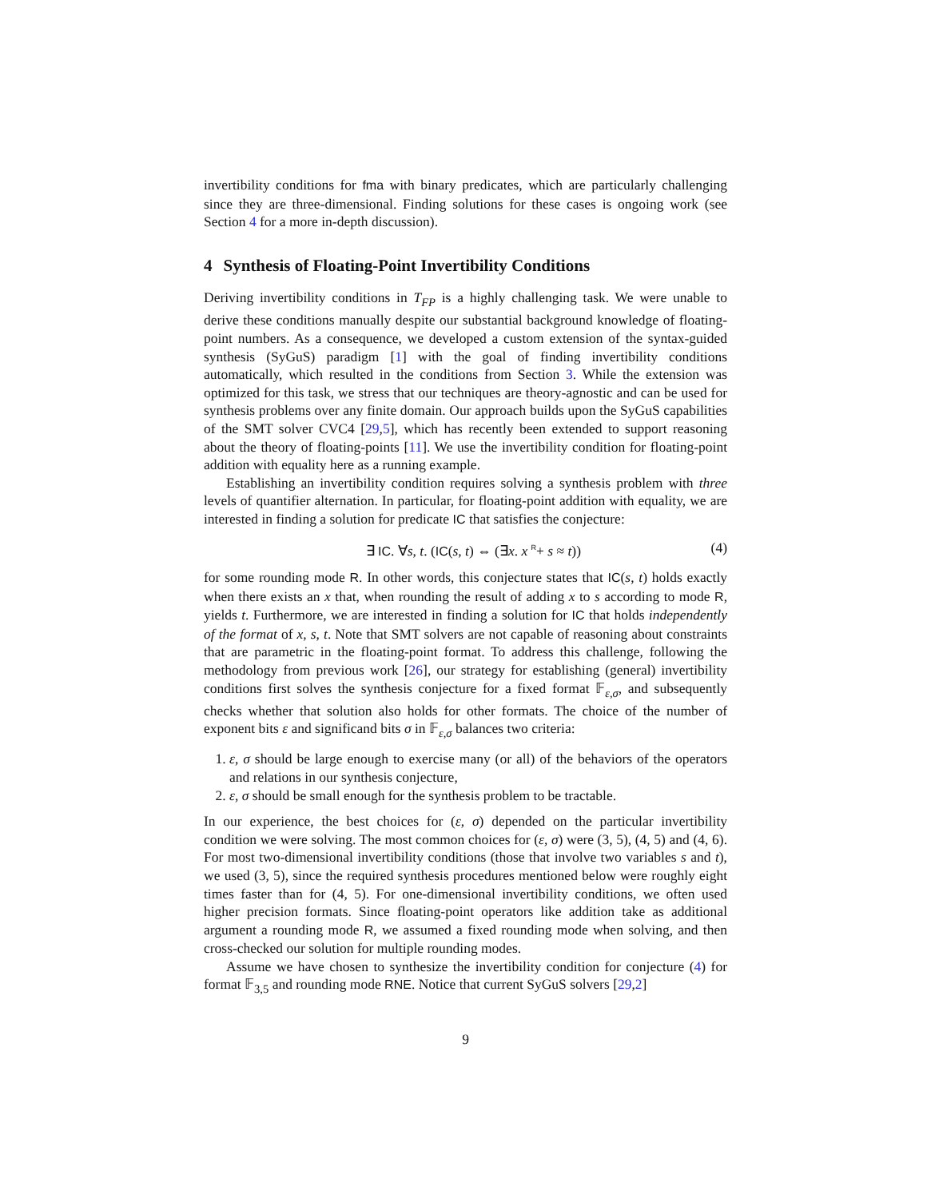invertibility conditions for fma with binary predicates, which are particularly challenging since they are three-dimensional. Finding solutions for these cases is ongoing work (see Section 4 for a more in-depth discussion).
4 Synthesis of Floating-Point Invertibility Conditions
Deriving invertibility conditions in T<sub>FP</sub> is a highly challenging task. We were unable to derive these conditions manually despite our substantial background knowledge of floating-point numbers. As a consequence, we developed a custom extension of the syntax-guided synthesis (SyGuS) paradigm [1] with the goal of finding invertibility conditions automatically, which resulted in the conditions from Section 3. While the extension was optimized for this task, we stress that our techniques are theory-agnostic and can be used for synthesis problems over any finite domain. Our approach builds upon the SyGuS capabilities of the SMT solver CVC4 [29,5], which has recently been extended to support reasoning about the theory of floating-points [11]. We use the invertibility condition for floating-point addition with equality here as a running example.
Establishing an invertibility condition requires solving a synthesis problem with three levels of quantifier alternation. In particular, for floating-point addition with equality, we are interested in finding a solution for predicate IC that satisfies the conjecture:
∃ IC. ∀s, t. (IC(s, t) ⇔ (∃x. x <sup>R</sup>+ s ≈ t))
(4)
for some rounding mode R. In other words, this conjecture states that IC(s, t) holds exactly when there exists an x that, when rounding the result of adding x to s according to mode R, yields t. Furthermore, we are interested in finding a solution for IC that holds independently of the format of x, s, t. Note that SMT solvers are not capable of reasoning about constraints that are parametric in the floating-point format. To address this challenge, following the methodology from previous work [26], our strategy for establishing (general) invertibility conditions first solves the synthesis conjecture for a fixed format 𝔽<sub>ε,σ</sub>, and subsequently checks whether that solution also holds for other formats. The choice of the number of exponent bits ε and significand bits σ in 𝔽<sub>ε,σ</sub> balances two criteria:
1. ε, σ should be large enough to exercise many (or all) of the behaviors of the operators and relations in our synthesis conjecture,
2. ε, σ should be small enough for the synthesis problem to be tractable.
In our experience, the best choices for (ε, σ) depended on the particular invertibility condition we were solving. The most common choices for (ε, σ) were (3, 5), (4, 5) and (4, 6). For most two-dimensional invertibility conditions (those that involve two variables s and t), we used (3, 5), since the required synthesis procedures mentioned below were roughly eight times faster than for (4, 5). For one-dimensional invertibility conditions, we often used higher precision formats. Since floating-point operators like addition take as additional argument a rounding mode R, we assumed a fixed rounding mode when solving, and then cross-checked our solution for multiple rounding modes.
Assume we have chosen to synthesize the invertibility condition for conjecture (4) for format 𝔽<sub>3,5</sub> and rounding mode RNE. Notice that current SyGuS solvers [29,2]
9